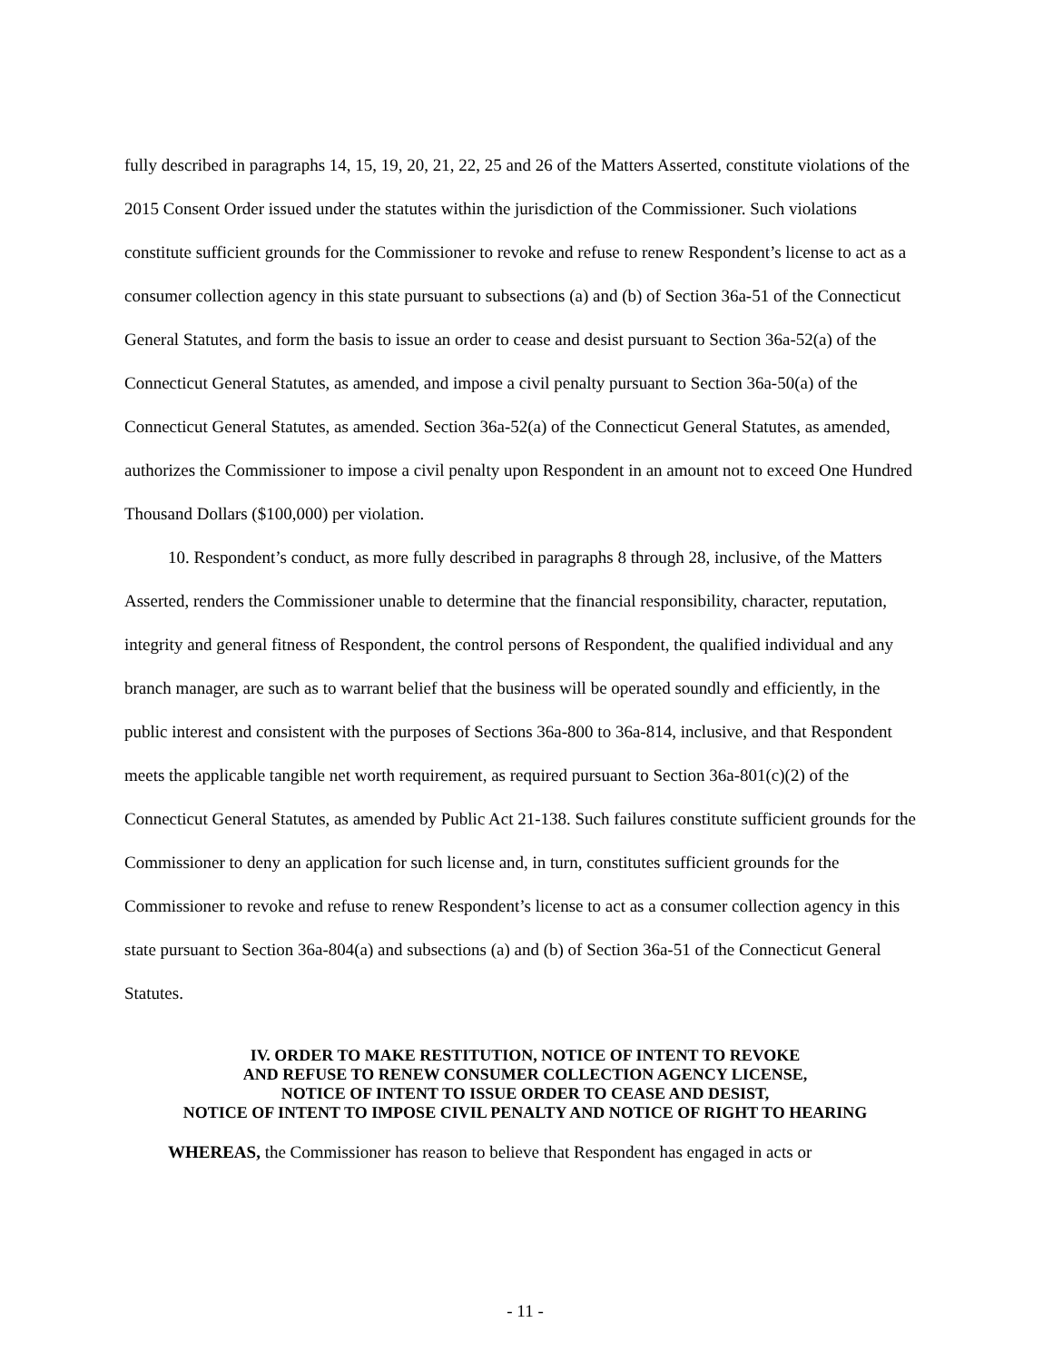fully described in paragraphs 14, 15, 19, 20, 21, 22, 25 and 26 of the Matters Asserted, constitute violations of the 2015 Consent Order issued under the statutes within the jurisdiction of the Commissioner. Such violations constitute sufficient grounds for the Commissioner to revoke and refuse to renew Respondent’s license to act as a consumer collection agency in this state pursuant to subsections (a) and (b) of Section 36a-51 of the Connecticut General Statutes, and form the basis to issue an order to cease and desist pursuant to Section 36a-52(a) of the Connecticut General Statutes, as amended, and impose a civil penalty pursuant to Section 36a-50(a) of the Connecticut General Statutes, as amended. Section 36a-52(a) of the Connecticut General Statutes, as amended, authorizes the Commissioner to impose a civil penalty upon Respondent in an amount not to exceed One Hundred Thousand Dollars ($100,000) per violation.
10. Respondent’s conduct, as more fully described in paragraphs 8 through 28, inclusive, of the Matters Asserted, renders the Commissioner unable to determine that the financial responsibility, character, reputation, integrity and general fitness of Respondent, the control persons of Respondent, the qualified individual and any branch manager, are such as to warrant belief that the business will be operated soundly and efficiently, in the public interest and consistent with the purposes of Sections 36a-800 to 36a-814, inclusive, and that Respondent meets the applicable tangible net worth requirement, as required pursuant to Section 36a-801(c)(2) of the Connecticut General Statutes, as amended by Public Act 21-138. Such failures constitute sufficient grounds for the Commissioner to deny an application for such license and, in turn, constitutes sufficient grounds for the Commissioner to revoke and refuse to renew Respondent’s license to act as a consumer collection agency in this state pursuant to Section 36a-804(a) and subsections (a) and (b) of Section 36a-51 of the Connecticut General Statutes.
IV. ORDER TO MAKE RESTITUTION, NOTICE OF INTENT TO REVOKE
AND REFUSE TO RENEW CONSUMER COLLECTION AGENCY LICENSE,
NOTICE OF INTENT TO ISSUE ORDER TO CEASE AND DESIST,
NOTICE OF INTENT TO IMPOSE CIVIL PENALTY AND NOTICE OF RIGHT TO HEARING
WHEREAS, the Commissioner has reason to believe that Respondent has engaged in acts or
- 11 -